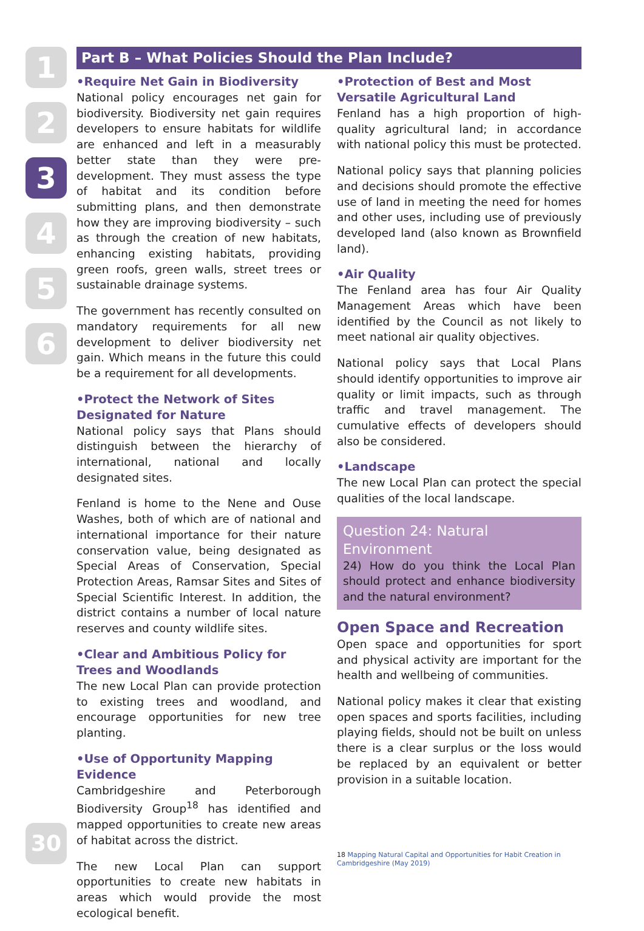1
2
3
4
5
6
Part B – What Policies Should the Plan Include?
•Require Net Gain in Biodiversity
National policy encourages net gain for biodiversity. Biodiversity net gain requires developers to ensure habitats for wildlife are enhanced and left in a measurably better state than they were pre-development. They must assess the type of habitat and its condition before submitting plans, and then demonstrate how they are improving biodiversity – such as through the creation of new habitats, enhancing existing habitats, providing green roofs, green walls, street trees or sustainable drainage systems.
The government has recently consulted on mandatory requirements for all new development to deliver biodiversity net gain. Which means in the future this could be a requirement for all developments.
•Protect the Network of Sites Designated for Nature
National policy says that Plans should distinguish between the hierarchy of international, national and locally designated sites.
Fenland is home to the Nene and Ouse Washes, both of which are of national and international importance for their nature conservation value, being designated as Special Areas of Conservation, Special Protection Areas, Ramsar Sites and Sites of Special Scientific Interest. In addition, the district contains a number of local nature reserves and county wildlife sites.
•Clear and Ambitious Policy for Trees and Woodlands
The new Local Plan can provide protection to existing trees and woodland, and encourage opportunities for new tree planting.
•Use of Opportunity Mapping Evidence
Cambridgeshire and Peterborough Biodiversity Group<sup>18</sup> has identified and mapped opportunities to create new areas of habitat across the district.
The new Local Plan can support opportunities to create new habitats in areas which would provide the most ecological benefit.
•Protection of Best and Most Versatile Agricultural Land
Fenland has a high proportion of high-quality agricultural land; in accordance with national policy this must be protected.
National policy says that planning policies and decisions should promote the effective use of land in meeting the need for homes and other uses, including use of previously developed land (also known as Brownfield land).
•Air Quality
The Fenland area has four Air Quality Management Areas which have been identified by the Council as not likely to meet national air quality objectives.
National policy says that Local Plans should identify opportunities to improve air quality or limit impacts, such as through traffic and travel management. The cumulative effects of developers should also be considered.
•Landscape
The new Local Plan can protect the special qualities of the local landscape.
Question 24: Natural Environment
24) How do you think the Local Plan should protect and enhance biodiversity and the natural environment?
Open Space and Recreation
Open space and opportunities for sport and physical activity are important for the health and wellbeing of communities.
National policy makes it clear that existing open spaces and sports facilities, including playing fields, should not be built on unless there is a clear surplus or the loss would be replaced by an equivalent or better provision in a suitable location.
18 Mapping Natural Capital and Opportunities for Habit Creation in Cambridgeshire (May 2019)
30